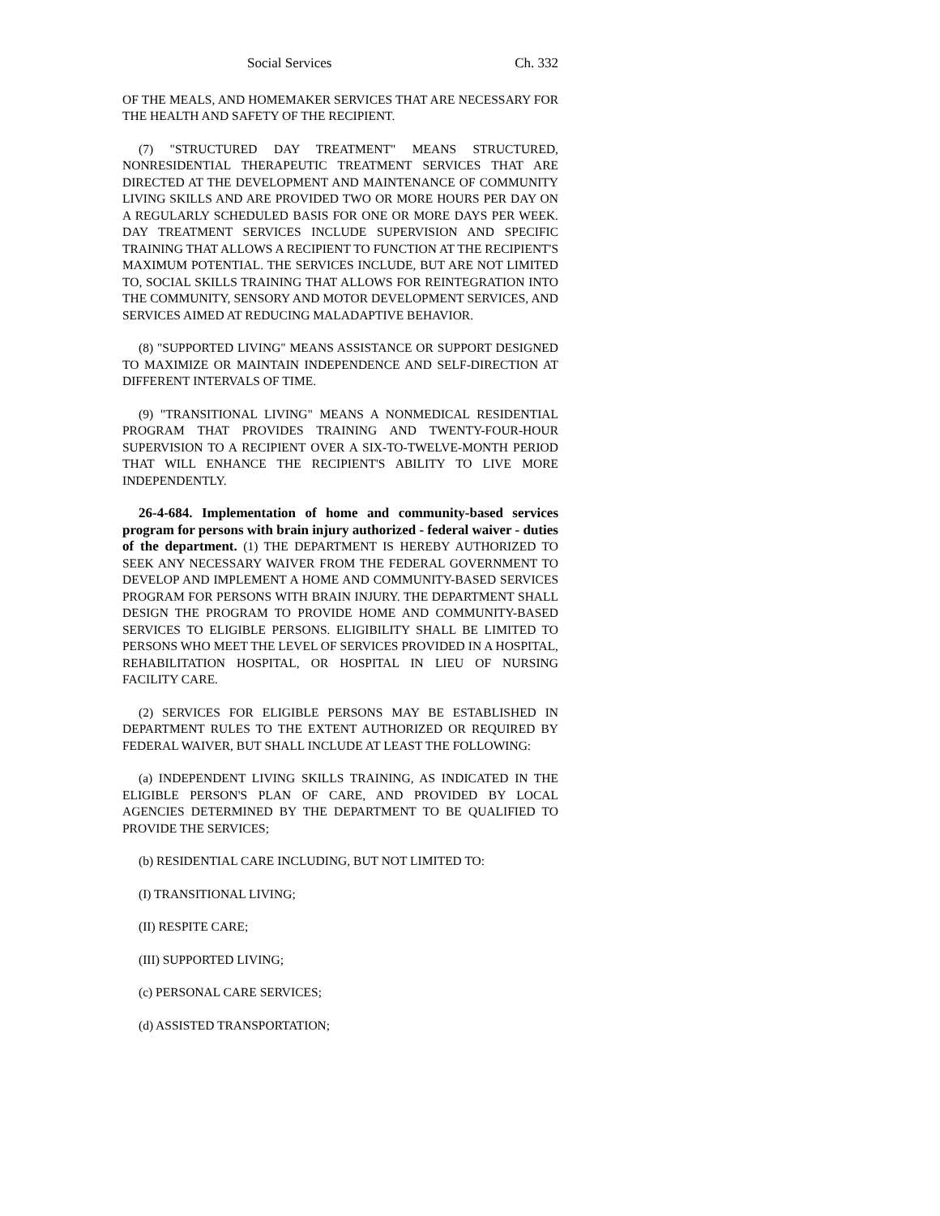Social Services Ch. 332
OF THE MEALS, AND HOMEMAKER SERVICES THAT ARE NECESSARY FOR THE HEALTH AND SAFETY OF THE RECIPIENT.
(7) "STRUCTURED DAY TREATMENT" MEANS STRUCTURED, NONRESIDENTIAL THERAPEUTIC TREATMENT SERVICES THAT ARE DIRECTED AT THE DEVELOPMENT AND MAINTENANCE OF COMMUNITY LIVING SKILLS AND ARE PROVIDED TWO OR MORE HOURS PER DAY ON A REGULARLY SCHEDULED BASIS FOR ONE OR MORE DAYS PER WEEK. DAY TREATMENT SERVICES INCLUDE SUPERVISION AND SPECIFIC TRAINING THAT ALLOWS A RECIPIENT TO FUNCTION AT THE RECIPIENT'S MAXIMUM POTENTIAL. THE SERVICES INCLUDE, BUT ARE NOT LIMITED TO, SOCIAL SKILLS TRAINING THAT ALLOWS FOR REINTEGRATION INTO THE COMMUNITY, SENSORY AND MOTOR DEVELOPMENT SERVICES, AND SERVICES AIMED AT REDUCING MALADAPTIVE BEHAVIOR.
(8) "SUPPORTED LIVING" MEANS ASSISTANCE OR SUPPORT DESIGNED TO MAXIMIZE OR MAINTAIN INDEPENDENCE AND SELF-DIRECTION AT DIFFERENT INTERVALS OF TIME.
(9) "TRANSITIONAL LIVING" MEANS A NONMEDICAL RESIDENTIAL PROGRAM THAT PROVIDES TRAINING AND TWENTY-FOUR-HOUR SUPERVISION TO A RECIPIENT OVER A SIX-TO-TWELVE-MONTH PERIOD THAT WILL ENHANCE THE RECIPIENT'S ABILITY TO LIVE MORE INDEPENDENTLY.
26-4-684. Implementation of home and community-based services program for persons with brain injury authorized - federal waiver - duties of the department. (1) THE DEPARTMENT IS HEREBY AUTHORIZED TO SEEK ANY NECESSARY WAIVER FROM THE FEDERAL GOVERNMENT TO DEVELOP AND IMPLEMENT A HOME AND COMMUNITY-BASED SERVICES PROGRAM FOR PERSONS WITH BRAIN INJURY. THE DEPARTMENT SHALL DESIGN THE PROGRAM TO PROVIDE HOME AND COMMUNITY-BASED SERVICES TO ELIGIBLE PERSONS. ELIGIBILITY SHALL BE LIMITED TO PERSONS WHO MEET THE LEVEL OF SERVICES PROVIDED IN A HOSPITAL, REHABILITATION HOSPITAL, OR HOSPITAL IN LIEU OF NURSING FACILITY CARE.
(2) SERVICES FOR ELIGIBLE PERSONS MAY BE ESTABLISHED IN DEPARTMENT RULES TO THE EXTENT AUTHORIZED OR REQUIRED BY FEDERAL WAIVER, BUT SHALL INCLUDE AT LEAST THE FOLLOWING:
(a) INDEPENDENT LIVING SKILLS TRAINING, AS INDICATED IN THE ELIGIBLE PERSON'S PLAN OF CARE, AND PROVIDED BY LOCAL AGENCIES DETERMINED BY THE DEPARTMENT TO BE QUALIFIED TO PROVIDE THE SERVICES;
(b) RESIDENTIAL CARE INCLUDING, BUT NOT LIMITED TO:
(I) TRANSITIONAL LIVING;
(II) RESPITE CARE;
(III) SUPPORTED LIVING;
(c) PERSONAL CARE SERVICES;
(d) ASSISTED TRANSPORTATION;